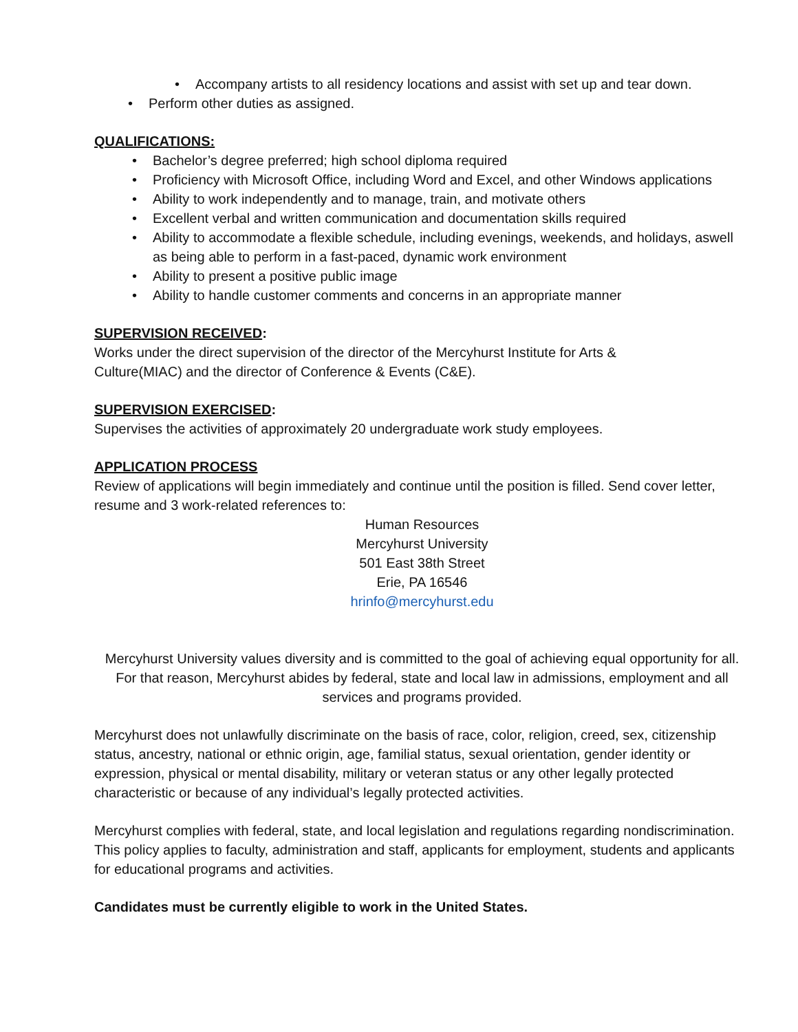• Accompany artists to all residency locations and assist with set up and tear down.
• Perform other duties as assigned.
QUALIFICATIONS:
• Bachelor’s degree preferred; high school diploma required
• Proficiency with Microsoft Office, including Word and Excel, and other Windows applications
• Ability to work independently and to manage, train, and motivate others
• Excellent verbal and written communication and documentation skills required
• Ability to accommodate a flexible schedule, including evenings, weekends, and holidays, aswell as being able to perform in a fast-paced, dynamic work environment
• Ability to present a positive public image
• Ability to handle customer comments and concerns in an appropriate manner
SUPERVISION RECEIVED:
Works under the direct supervision of the director of the Mercyhurst Institute for Arts & Culture(MIAC) and the director of Conference & Events (C&E).
SUPERVISION EXERCISED:
Supervises the activities of approximately 20 undergraduate work study employees.
APPLICATION PROCESS
Review of applications will begin immediately and continue until the position is filled. Send cover letter, resume and 3 work-related references to:
Human Resources
Mercyhurst University
501 East 38th Street
Erie, PA 16546
hrinfo@mercyhurst.edu
Mercyhurst University values diversity and is committed to the goal of achieving equal opportunity for all. For that reason, Mercyhurst abides by federal, state and local law in admissions, employment and all services and programs provided.
Mercyhurst does not unlawfully discriminate on the basis of race, color, religion, creed, sex, citizenship status, ancestry, national or ethnic origin, age, familial status, sexual orientation, gender identity or expression, physical or mental disability, military or veteran status or any other legally protected characteristic or because of any individual’s legally protected activities.
Mercyhurst complies with federal, state, and local legislation and regulations regarding nondiscrimination. This policy applies to faculty, administration and staff, applicants for employment, students and applicants for educational programs and activities.
Candidates must be currently eligible to work in the United States.